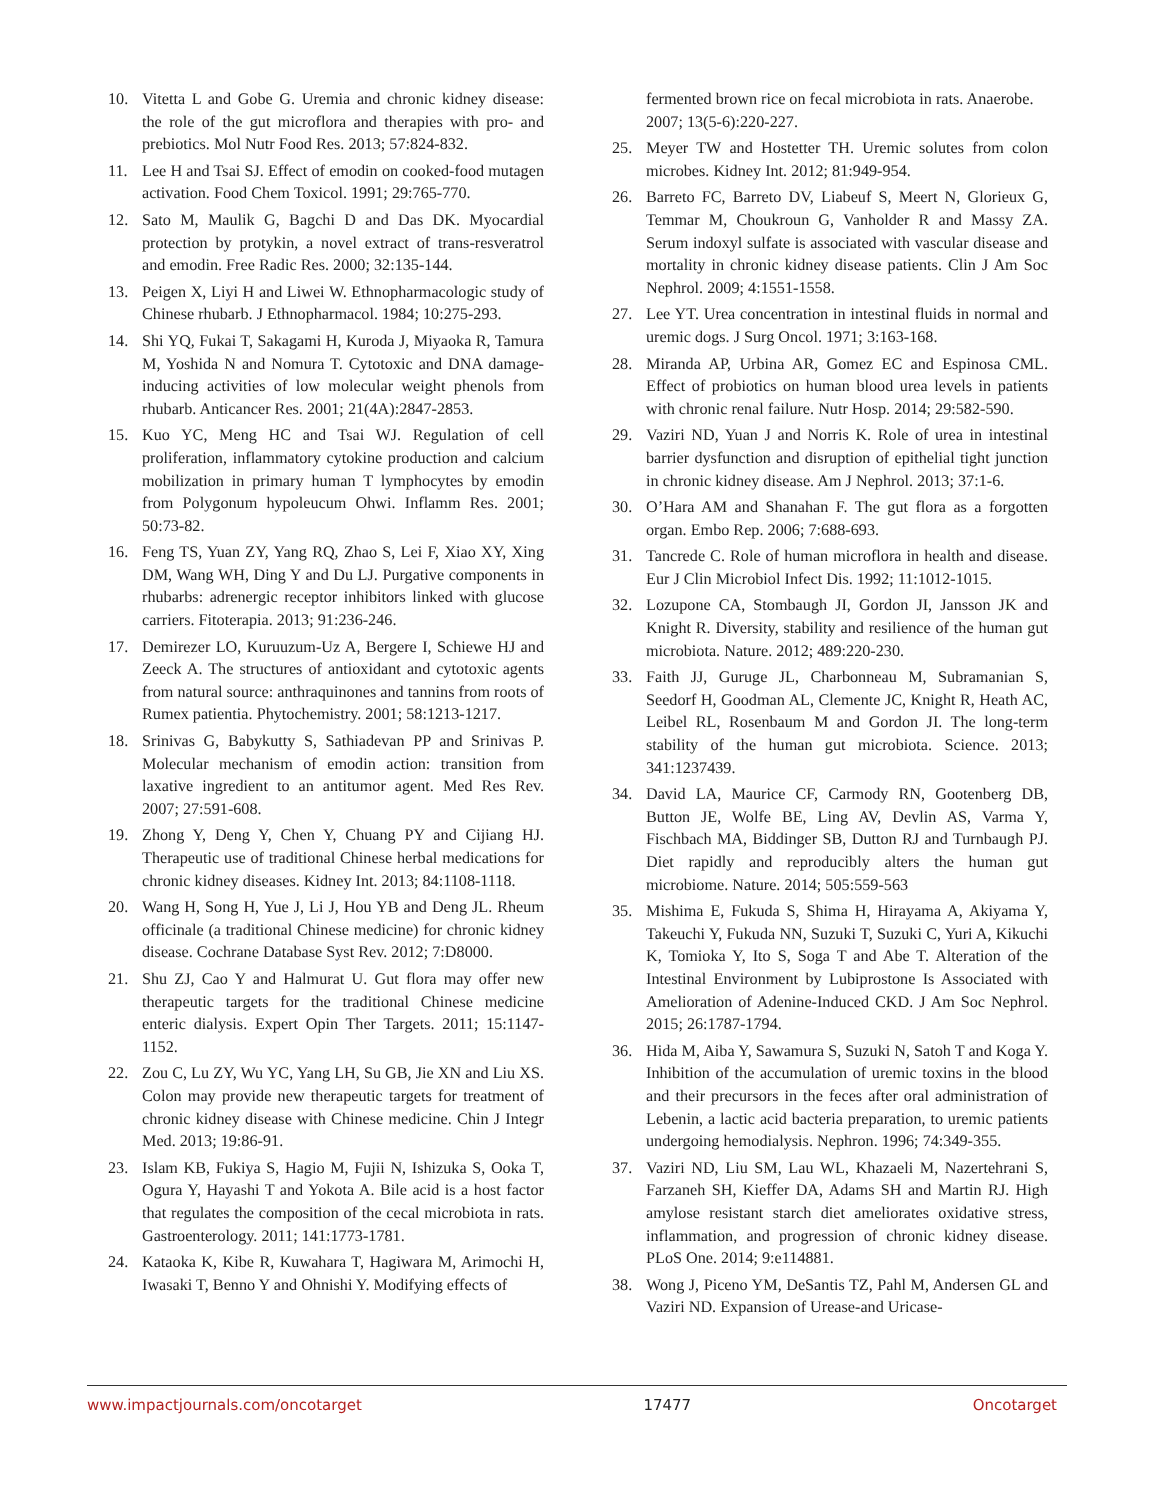10. Vitetta L and Gobe G. Uremia and chronic kidney disease: the role of the gut microflora and therapies with pro- and prebiotics. Mol Nutr Food Res. 2013; 57:824-832.
11. Lee H and Tsai SJ. Effect of emodin on cooked-food mutagen activation. Food Chem Toxicol. 1991; 29:765-770.
12. Sato M, Maulik G, Bagchi D and Das DK. Myocardial protection by protykin, a novel extract of trans-resveratrol and emodin. Free Radic Res. 2000; 32:135-144.
13. Peigen X, Liyi H and Liwei W. Ethnopharmacologic study of Chinese rhubarb. J Ethnopharmacol. 1984; 10:275-293.
14. Shi YQ, Fukai T, Sakagami H, Kuroda J, Miyaoka R, Tamura M, Yoshida N and Nomura T. Cytotoxic and DNA damage-inducing activities of low molecular weight phenols from rhubarb. Anticancer Res. 2001; 21(4A):2847-2853.
15. Kuo YC, Meng HC and Tsai WJ. Regulation of cell proliferation, inflammatory cytokine production and calcium mobilization in primary human T lymphocytes by emodin from Polygonum hypoleucum Ohwi. Inflamm Res. 2001; 50:73-82.
16. Feng TS, Yuan ZY, Yang RQ, Zhao S, Lei F, Xiao XY, Xing DM, Wang WH, Ding Y and Du LJ. Purgative components in rhubarbs: adrenergic receptor inhibitors linked with glucose carriers. Fitoterapia. 2013; 91:236-246.
17. Demirezer LO, Kuruuzum-Uz A, Bergere I, Schiewe HJ and Zeeck A. The structures of antioxidant and cytotoxic agents from natural source: anthraquinones and tannins from roots of Rumex patientia. Phytochemistry. 2001; 58:1213-1217.
18. Srinivas G, Babykutty S, Sathiadevan PP and Srinivas P. Molecular mechanism of emodin action: transition from laxative ingredient to an antitumor agent. Med Res Rev. 2007; 27:591-608.
19. Zhong Y, Deng Y, Chen Y, Chuang PY and Cijiang HJ. Therapeutic use of traditional Chinese herbal medications for chronic kidney diseases. Kidney Int. 2013; 84:1108-1118.
20. Wang H, Song H, Yue J, Li J, Hou YB and Deng JL. Rheum officinale (a traditional Chinese medicine) for chronic kidney disease. Cochrane Database Syst Rev. 2012; 7:D8000.
21. Shu ZJ, Cao Y and Halmurat U. Gut flora may offer new therapeutic targets for the traditional Chinese medicine enteric dialysis. Expert Opin Ther Targets. 2011; 15:1147-1152.
22. Zou C, Lu ZY, Wu YC, Yang LH, Su GB, Jie XN and Liu XS. Colon may provide new therapeutic targets for treatment of chronic kidney disease with Chinese medicine. Chin J Integr Med. 2013; 19:86-91.
23. Islam KB, Fukiya S, Hagio M, Fujii N, Ishizuka S, Ooka T, Ogura Y, Hayashi T and Yokota A. Bile acid is a host factor that regulates the composition of the cecal microbiota in rats. Gastroenterology. 2011; 141:1773-1781.
24. Kataoka K, Kibe R, Kuwahara T, Hagiwara M, Arimochi H, Iwasaki T, Benno Y and Ohnishi Y. Modifying effects of
fermented brown rice on fecal microbiota in rats. Anaerobe. 2007; 13(5-6):220-227.
25. Meyer TW and Hostetter TH. Uremic solutes from colon microbes. Kidney Int. 2012; 81:949-954.
26. Barreto FC, Barreto DV, Liabeuf S, Meert N, Glorieux G, Temmar M, Choukroun G, Vanholder R and Massy ZA. Serum indoxyl sulfate is associated with vascular disease and mortality in chronic kidney disease patients. Clin J Am Soc Nephrol. 2009; 4:1551-1558.
27. Lee YT. Urea concentration in intestinal fluids in normal and uremic dogs. J Surg Oncol. 1971; 3:163-168.
28. Miranda AP, Urbina AR, Gomez EC and Espinosa CML. Effect of probiotics on human blood urea levels in patients with chronic renal failure. Nutr Hosp. 2014; 29:582-590.
29. Vaziri ND, Yuan J and Norris K. Role of urea in intestinal barrier dysfunction and disruption of epithelial tight junction in chronic kidney disease. Am J Nephrol. 2013; 37:1-6.
30. O’Hara AM and Shanahan F. The gut flora as a forgotten organ. Embo Rep. 2006; 7:688-693.
31. Tancrede C. Role of human microflora in health and disease. Eur J Clin Microbiol Infect Dis. 1992; 11:1012-1015.
32. Lozupone CA, Stombaugh JI, Gordon JI, Jansson JK and Knight R. Diversity, stability and resilience of the human gut microbiota. Nature. 2012; 489:220-230.
33. Faith JJ, Guruge JL, Charbonneau M, Subramanian S, Seedorf H, Goodman AL, Clemente JC, Knight R, Heath AC, Leibel RL, Rosenbaum M and Gordon JI. The long-term stability of the human gut microbiota. Science. 2013; 341:1237439.
34. David LA, Maurice CF, Carmody RN, Gootenberg DB, Button JE, Wolfe BE, Ling AV, Devlin AS, Varma Y, Fischbach MA, Biddinger SB, Dutton RJ and Turnbaugh PJ. Diet rapidly and reproducibly alters the human gut microbiome. Nature. 2014; 505:559-563
35. Mishima E, Fukuda S, Shima H, Hirayama A, Akiyama Y, Takeuchi Y, Fukuda NN, Suzuki T, Suzuki C, Yuri A, Kikuchi K, Tomioka Y, Ito S, Soga T and Abe T. Alteration of the Intestinal Environment by Lubiprostone Is Associated with Amelioration of Adenine-Induced CKD. J Am Soc Nephrol. 2015; 26:1787-1794.
36. Hida M, Aiba Y, Sawamura S, Suzuki N, Satoh T and Koga Y. Inhibition of the accumulation of uremic toxins in the blood and their precursors in the feces after oral administration of Lebenin, a lactic acid bacteria preparation, to uremic patients undergoing hemodialysis. Nephron. 1996; 74:349-355.
37. Vaziri ND, Liu SM, Lau WL, Khazaeli M, Nazertehrani S, Farzaneh SH, Kieffer DA, Adams SH and Martin RJ. High amylose resistant starch diet ameliorates oxidative stress, inflammation, and progression of chronic kidney disease. PLoS One. 2014; 9:e114881.
38. Wong J, Piceno YM, DeSantis TZ, Pahl M, Andersen GL and Vaziri ND. Expansion of Urease-and Uricase-
www.impactjournals.com/oncotarget 17477 Oncotarget